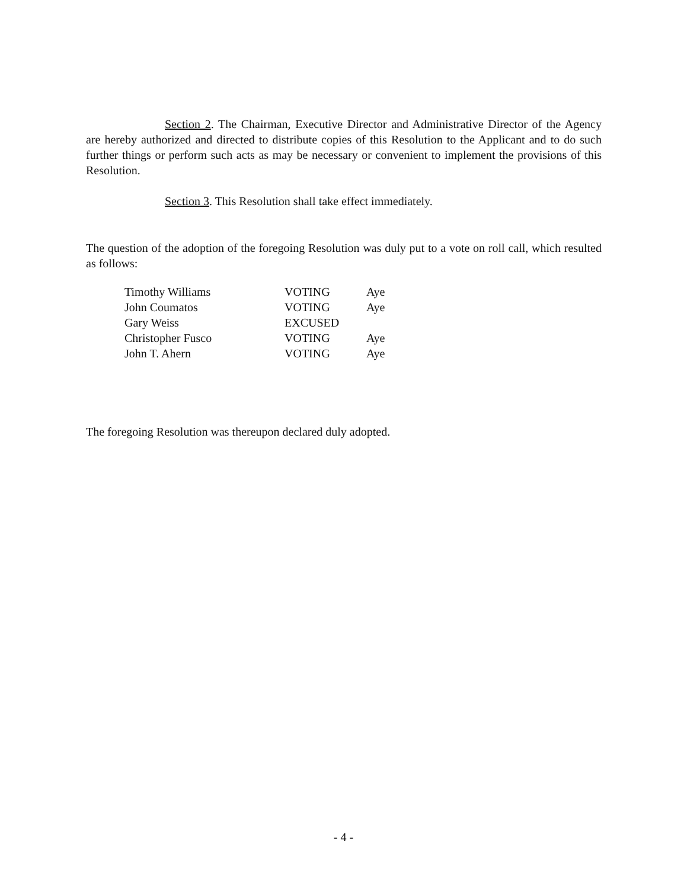Section 2. The Chairman, Executive Director and Administrative Director of the Agency are hereby authorized and directed to distribute copies of this Resolution to the Applicant and to do such further things or perform such acts as may be necessary or convenient to implement the provisions of this Resolution.
Section 3. This Resolution shall take effect immediately.
The question of the adoption of the foregoing Resolution was duly put to a vote on roll call, which resulted as follows:
| Timothy Williams | VOTING | Aye |
| John Coumatos | VOTING | Aye |
| Gary Weiss | EXCUSED | |
| Christopher Fusco | VOTING | Aye |
| John T. Ahern | VOTING | Aye |
The foregoing Resolution was thereupon declared duly adopted.
- 4 -